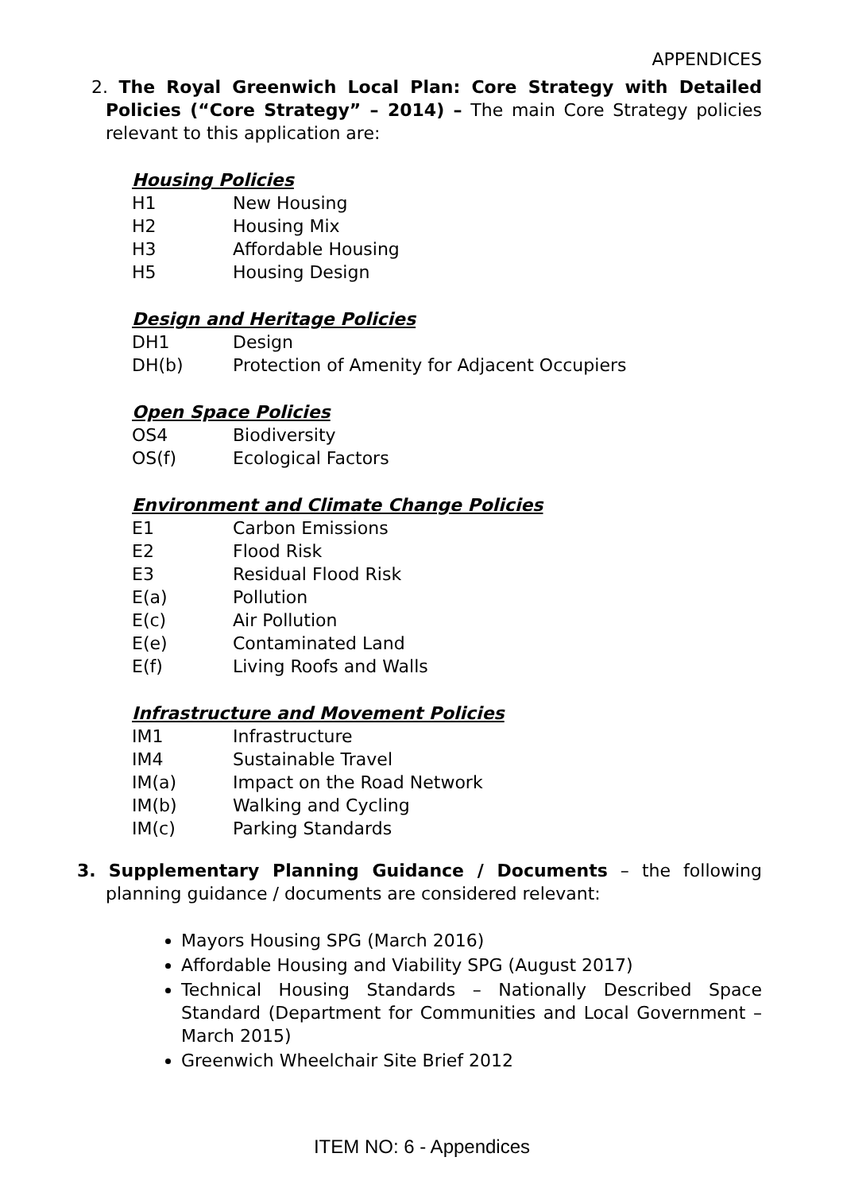APPENDICES
2. The Royal Greenwich Local Plan: Core Strategy with Detailed Policies (“Core Strategy” – 2014) – The main Core Strategy policies relevant to this application are:
Housing Policies
| H1 | New Housing |
| H2 | Housing Mix |
| H3 | Affordable Housing |
| H5 | Housing Design |
Design and Heritage Policies
| DH1 | Design |
| DH(b) | Protection of Amenity for Adjacent Occupiers |
Open Space Policies
| OS4 | Biodiversity |
| OS(f) | Ecological Factors |
Environment and Climate Change Policies
| E1 | Carbon Emissions |
| E2 | Flood Risk |
| E3 | Residual Flood Risk |
| E(a) | Pollution |
| E(c) | Air Pollution |
| E(e) | Contaminated Land |
| E(f) | Living Roofs and Walls |
Infrastructure and Movement Policies
| IM1 | Infrastructure |
| IM4 | Sustainable Travel |
| IM(a) | Impact on the Road Network |
| IM(b) | Walking and Cycling |
| IM(c) | Parking Standards |
3. Supplementary Planning Guidance / Documents – the following planning guidance / documents are considered relevant:
Mayors Housing SPG (March 2016)
Affordable Housing and Viability SPG (August 2017)
Technical Housing Standards – Nationally Described Space Standard (Department for Communities and Local Government – March 2015)
Greenwich Wheelchair Site Brief 2012
ITEM NO: 6 - Appendices